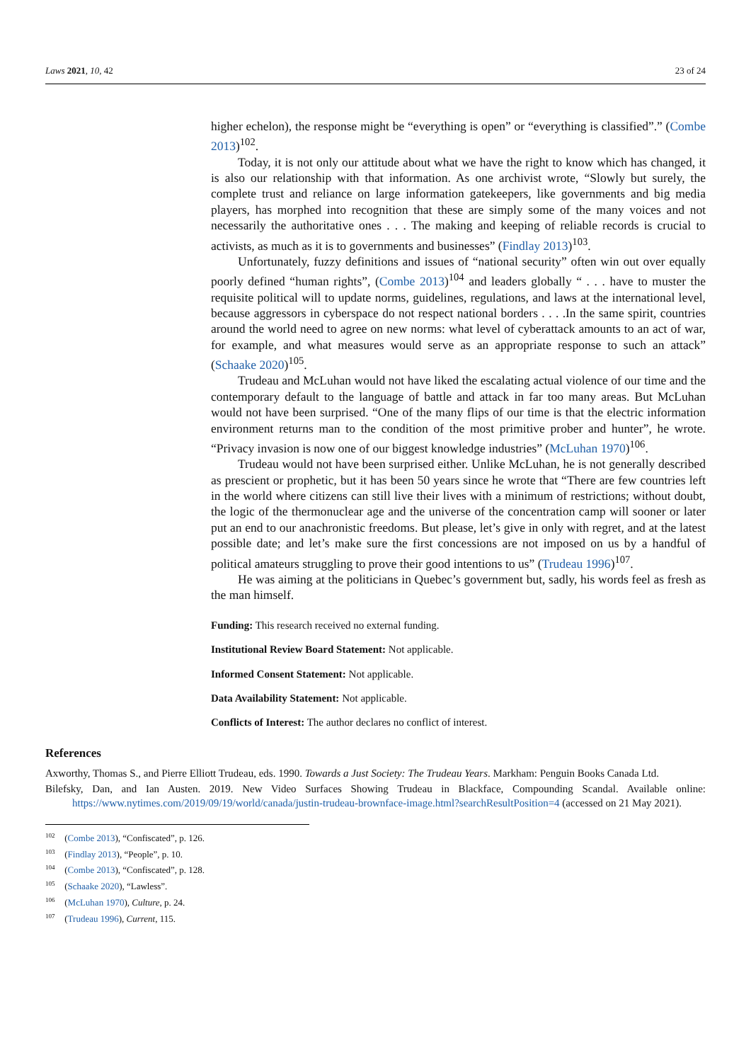Laws 2021, 10, 42 23 of 24
higher echelon), the response might be “everything is open” or “everything is classified”.” (Combe 2013)<sup>102</sup>.
Today, it is not only our attitude about what we have the right to know which has changed, it is also our relationship with that information. As one archivist wrote, “Slowly but surely, the complete trust and reliance on large information gatekeepers, like governments and big media players, has morphed into recognition that these are simply some of the many voices and not necessarily the authoritative ones . . . The making and keeping of reliable records is crucial to activists, as much as it is to governments and businesses” (Findlay 2013)<sup>103</sup>.
Unfortunately, fuzzy definitions and issues of “national security” often win out over equally poorly defined “human rights”, (Combe 2013)<sup>104</sup> and leaders globally “ . . . have to muster the requisite political will to update norms, guidelines, regulations, and laws at the international level, because aggressors in cyberspace do not respect national borders . . . .In the same spirit, countries around the world need to agree on new norms: what level of cyberattack amounts to an act of war, for example, and what measures would serve as an appropriate response to such an attack” (Schaake 2020)<sup>105</sup>.
Trudeau and McLuhan would not have liked the escalating actual violence of our time and the contemporary default to the language of battle and attack in far too many areas. But McLuhan would not have been surprised. “One of the many flips of our time is that the electric information environment returns man to the condition of the most primitive prober and hunter”, he wrote. “Privacy invasion is now one of our biggest knowledge industries” (McLuhan 1970)<sup>106</sup>.
Trudeau would not have been surprised either. Unlike McLuhan, he is not generally described as prescient or prophetic, but it has been 50 years since he wrote that “There are few countries left in the world where citizens can still live their lives with a minimum of restrictions; without doubt, the logic of the thermonuclear age and the universe of the concentration camp will sooner or later put an end to our anachronistic freedoms. But please, let’s give in only with regret, and at the latest possible date; and let’s make sure the first concessions are not imposed on us by a handful of political amateurs struggling to prove their good intentions to us” (Trudeau 1996)<sup>107</sup>.
He was aiming at the politicians in Quebec’s government but, sadly, his words feel as fresh as the man himself.
Funding: This research received no external funding.
Institutional Review Board Statement: Not applicable.
Informed Consent Statement: Not applicable.
Data Availability Statement: Not applicable.
Conflicts of Interest: The author declares no conflict of interest.
References
Axworthy, Thomas S., and Pierre Elliott Trudeau, eds. 1990. Towards a Just Society: The Trudeau Years. Markham: Penguin Books Canada Ltd.
Bilefsky, Dan, and Ian Austen. 2019. New Video Surfaces Showing Trudeau in Blackface, Compounding Scandal. Available online: https://www.nytimes.com/2019/09/19/world/canada/justin-trudeau-brownface-image.html?searchResultPosition=4 (accessed on 21 May 2021).
<sup>102</sup> (Combe 2013), “Confiscated”, p. 126.
<sup>103</sup> (Findlay 2013), “People”, p. 10.
<sup>104</sup> (Combe 2013), “Confiscated”, p. 128.
<sup>105</sup> (Schaake 2020), “Lawless”.
<sup>106</sup> (McLuhan 1970), Culture, p. 24.
<sup>107</sup> (Trudeau 1996), Current, 115.